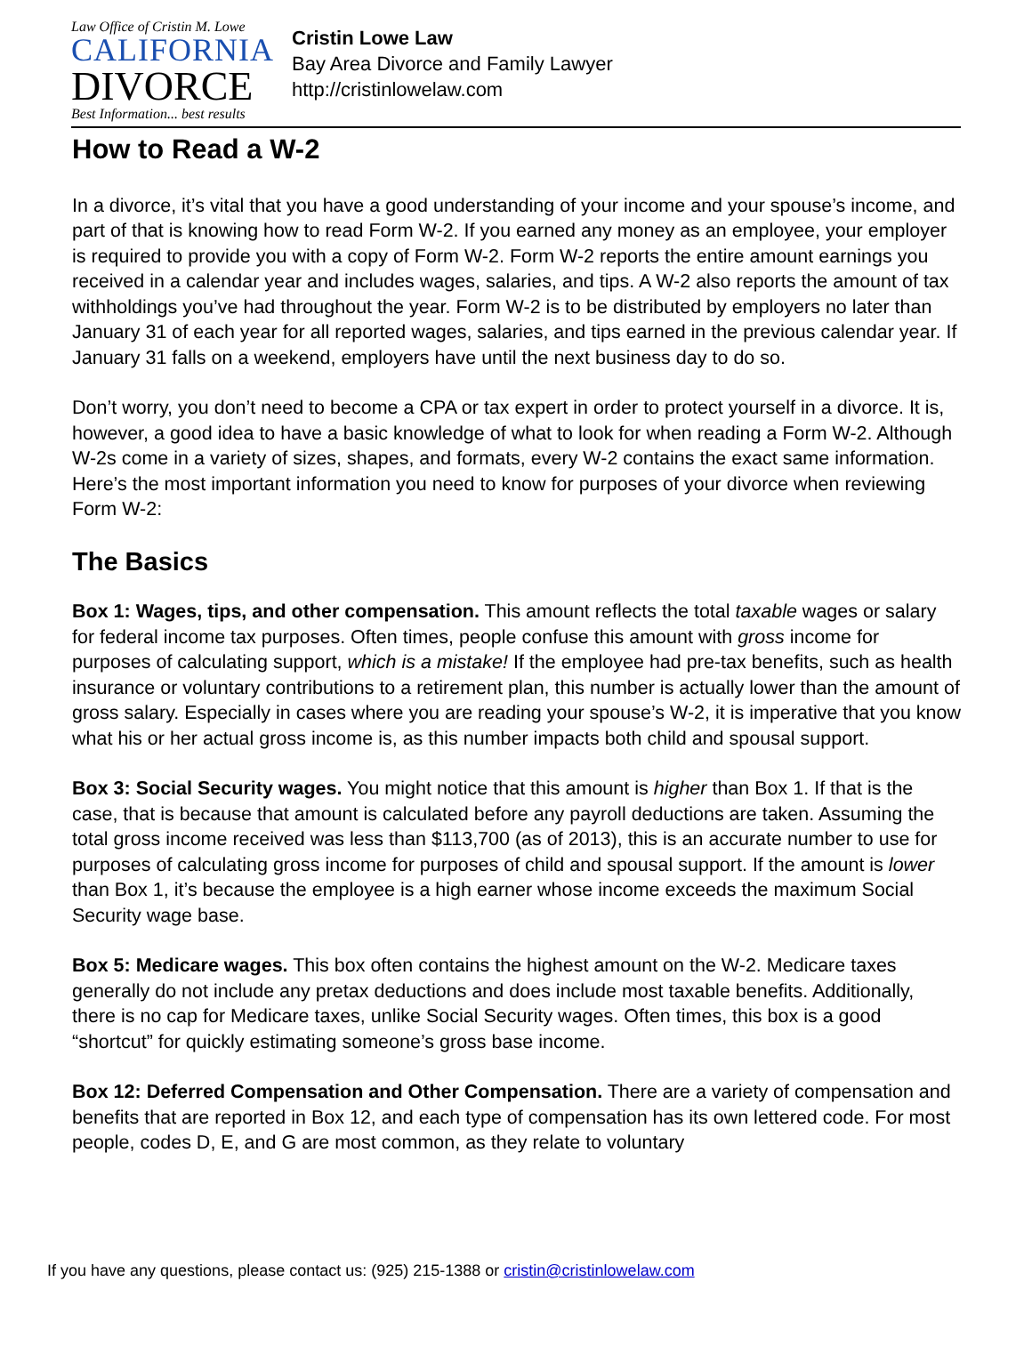Law Office of Cristin M. Lowe
CALIFORNIA
DIVORCE
Best Information... best results
Cristin Lowe Law
Bay Area Divorce and Family Lawyer
http://cristinlowelaw.com
How to Read a W-2
In a divorce, it’s vital that you have a good understanding of your income and your spouse’s income, and part of that is knowing how to read Form W-2. If you earned any money as an employee, your employer is required to provide you with a copy of Form W-2. Form W-2 reports the entire amount earnings you received in a calendar year and includes wages, salaries, and tips. A W-2 also reports the amount of tax withholdings you’ve had throughout the year. Form W-2 is to be distributed by employers no later than January 31 of each year for all reported wages, salaries, and tips earned in the previous calendar year. If January 31 falls on a weekend, employers have until the next business day to do so.
Don’t worry, you don’t need to become a CPA or tax expert in order to protect yourself in a divorce. It is, however, a good idea to have a basic knowledge of what to look for when reading a Form W-2. Although W-2s come in a variety of sizes, shapes, and formats, every W-2 contains the exact same information. Here’s the most important information you need to know for purposes of your divorce when reviewing Form W-2:
The Basics
Box 1: Wages, tips, and other compensation. This amount reflects the total taxable wages or salary for federal income tax purposes. Often times, people confuse this amount with gross income for purposes of calculating support, which is a mistake! If the employee had pre-tax benefits, such as health insurance or voluntary contributions to a retirement plan, this number is actually lower than the amount of gross salary. Especially in cases where you are reading your spouse’s W-2, it is imperative that you know what his or her actual gross income is, as this number impacts both child and spousal support.
Box 3: Social Security wages. You might notice that this amount is higher than Box 1. If that is the case, that is because that amount is calculated before any payroll deductions are taken. Assuming the total gross income received was less than $113,700 (as of 2013), this is an accurate number to use for purposes of calculating gross income for purposes of child and spousal support. If the amount is lower than Box 1, it’s because the employee is a high earner whose income exceeds the maximum Social Security wage base.
Box 5: Medicare wages. This box often contains the highest amount on the W-2. Medicare taxes generally do not include any pretax deductions and does include most taxable benefits. Additionally, there is no cap for Medicare taxes, unlike Social Security wages. Often times, this box is a good “shortcut” for quickly estimating someone’s gross base income.
Box 12: Deferred Compensation and Other Compensation. There are a variety of compensation and benefits that are reported in Box 12, and each type of compensation has its own lettered code. For most people, codes D, E, and G are most common, as they relate to voluntary
If you have any questions, please contact us: (925) 215-1388 or cristin@cristinlowelaw.com